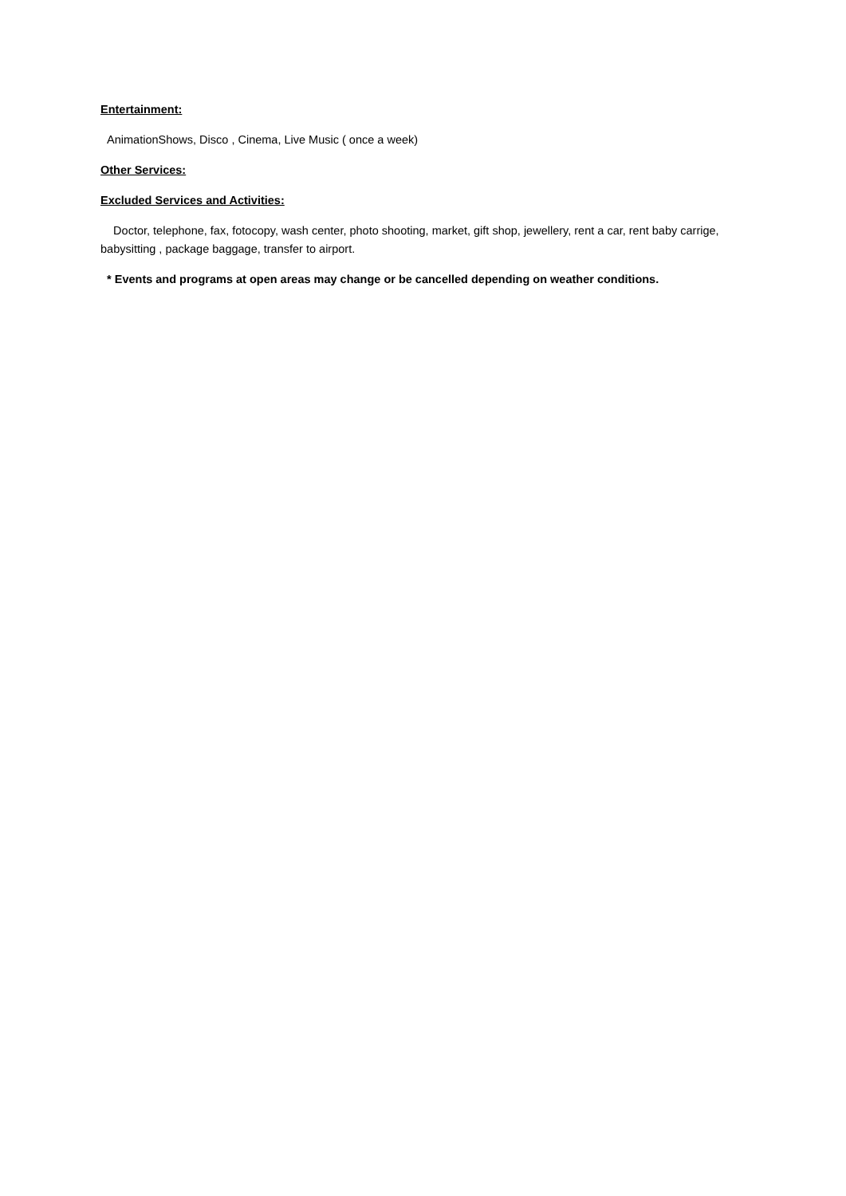Entertainment:
AnimationShows, Disco , Cinema, Live Music ( once a week)
Other Services:
Excluded Services and Activities:
Doctor, telephone, fax, fotocopy, wash center, photo shooting, market, gift shop, jewellery, rent a car, rent baby carrige, babysitting , package baggage, transfer to airport.
* Events and programs at open areas may change or be cancelled depending on weather conditions.